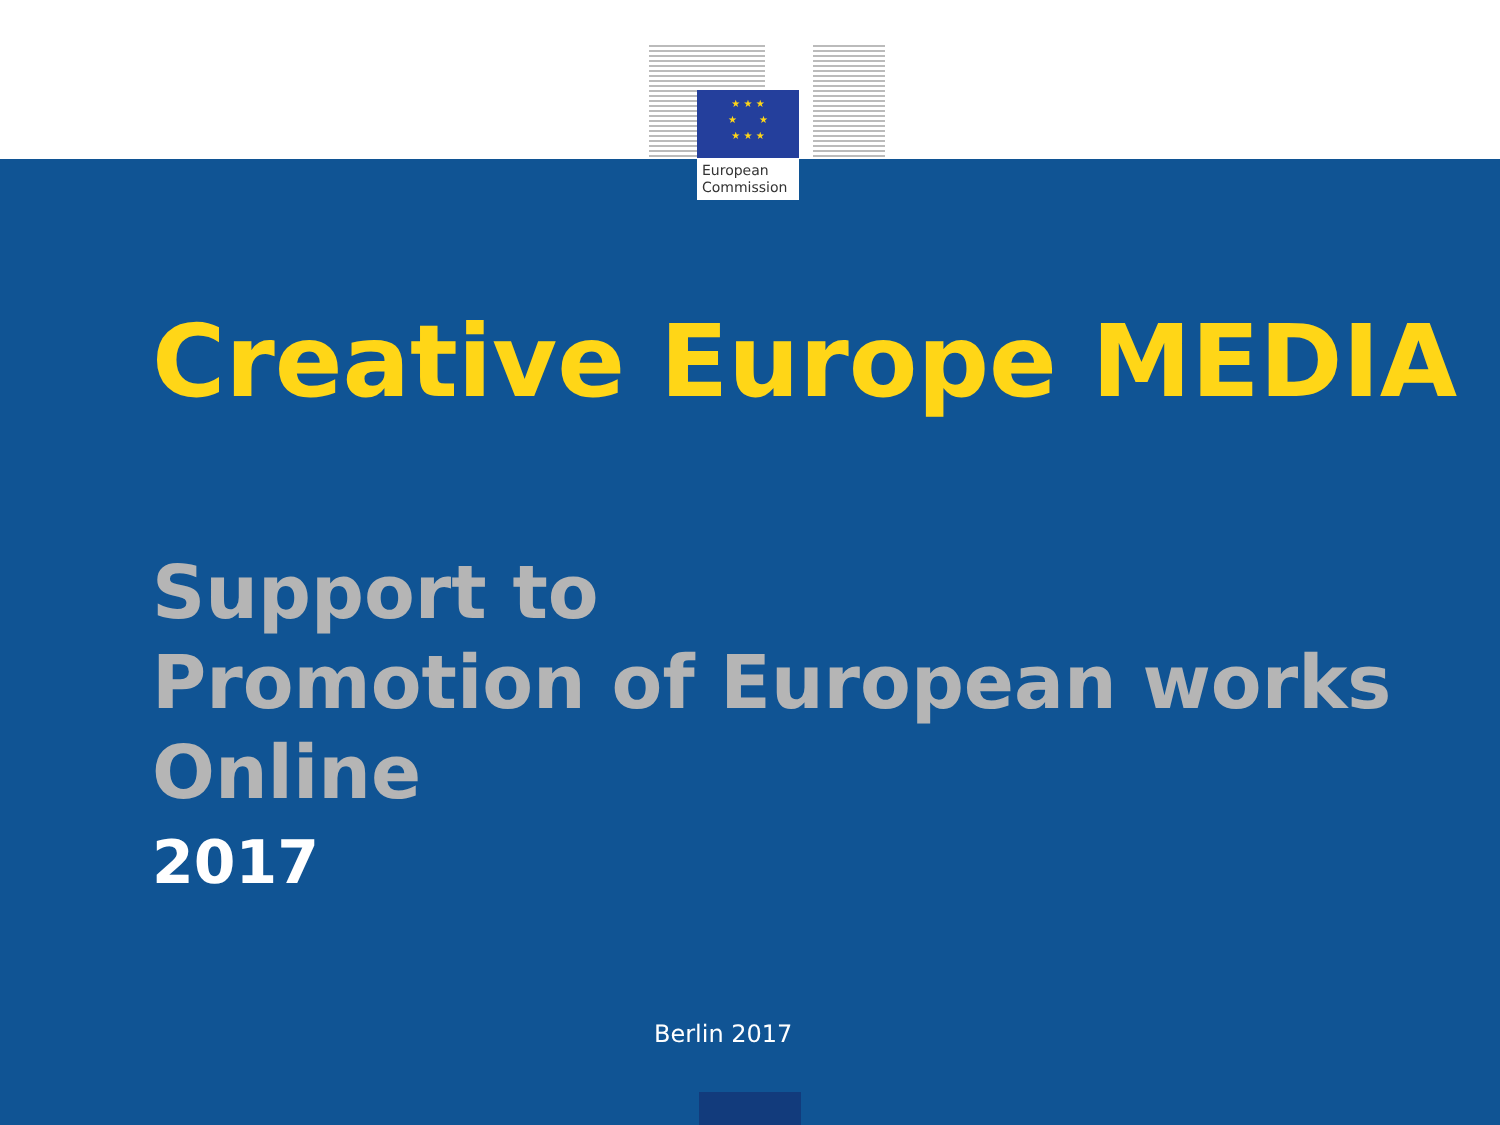★ ★ ★
★ ★
★ ★ ★
European
Commission
Creative Europe MEDIA
Support to
Promotion of European works
Online
2017
Berlin 2017